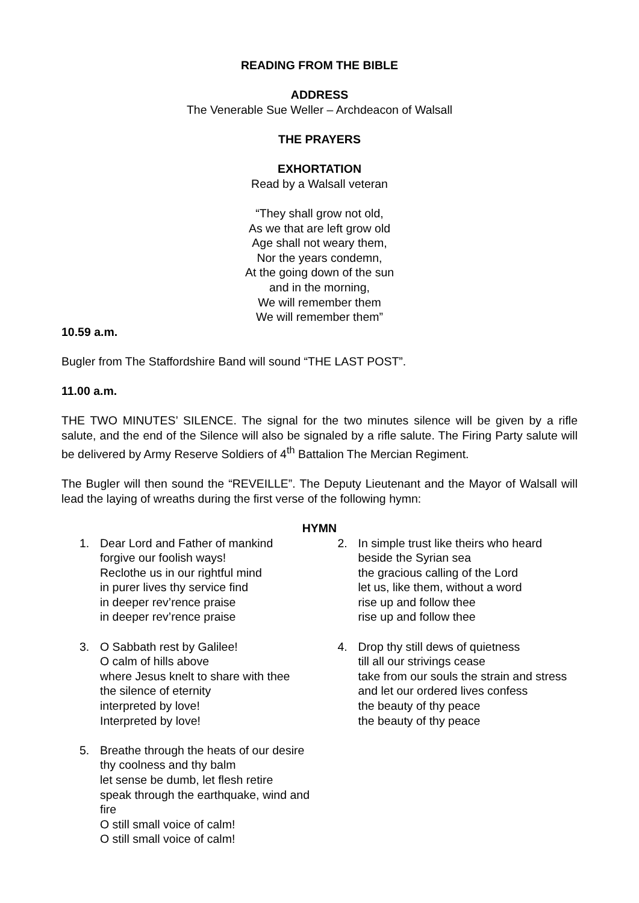READING FROM THE BIBLE
ADDRESS
The Venerable Sue Weller – Archdeacon of Walsall
THE PRAYERS
EXHORTATION
Read by a Walsall veteran
“They shall grow not old,
As we that are left grow old
Age shall not weary them,
Nor the years condemn,
At the going down of the sun
and in the morning,
We will remember them
We will remember them”
10.59 a.m.
Bugler from The Staffordshire Band will sound “THE LAST POST”.
11.00 a.m.
THE TWO MINUTES’ SILENCE. The signal for the two minutes silence will be given by a rifle salute, and the end of the Silence will also be signaled by a rifle salute. The Firing Party salute will be delivered by Army Reserve Soldiers of 4<sup>th</sup> Battalion The Mercian Regiment.
The Bugler will then sound the “REVEILLE”. The Deputy Lieutenant and the Mayor of Walsall will lead the laying of wreaths during the first verse of the following hymn:
HYMN
1. Dear Lord and Father of mankind
forgive our foolish ways!
Reclothe us in our rightful mind
in purer lives thy service find
in deeper rev’rence praise
in deeper rev’rence praise
3. O Sabbath rest by Galilee!
O calm of hills above
where Jesus knelt to share with thee
the silence of eternity
interpreted by love!
Interpreted by love!
5. Breathe through the heats of our desire
thy coolness and thy balm
let sense be dumb, let flesh retire
speak through the earthquake, wind and fire
O still small voice of calm!
O still small voice of calm!
2. In simple trust like theirs who heard
beside the Syrian sea
the gracious calling of the Lord
let us, like them, without a word
rise up and follow thee
rise up and follow thee
4. Drop thy still dews of quietness
till all our strivings cease
take from our souls the strain and stress
and let our ordered lives confess
the beauty of thy peace
the beauty of thy peace